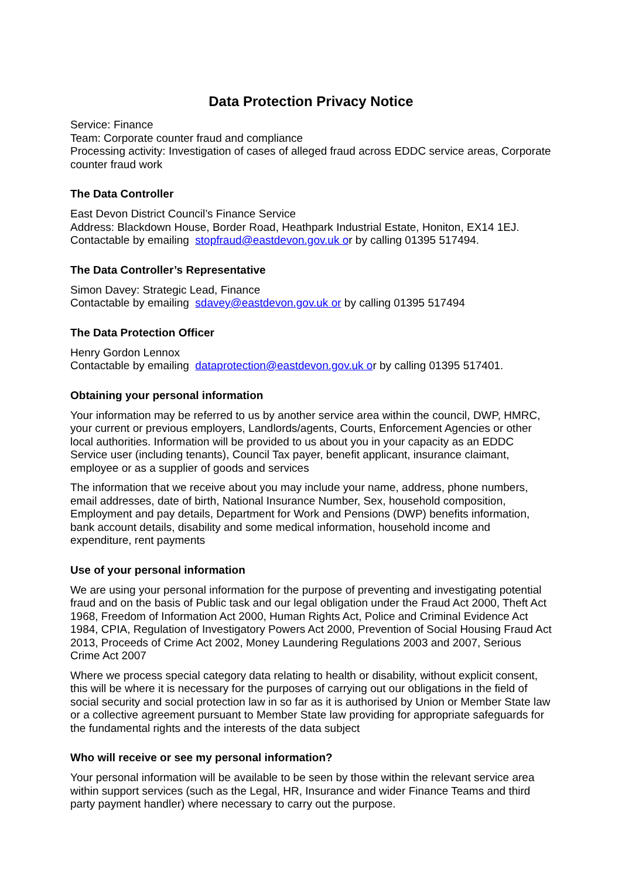Data Protection Privacy Notice
Service: Finance
Team: Corporate counter fraud and compliance
Processing activity: Investigation of cases of alleged fraud across EDDC service areas, Corporate counter fraud work
The Data Controller
East Devon District Council’s Finance Service
Address: Blackdown House, Border Road, Heathpark Industrial Estate, Honiton, EX14 1EJ.
Contactable by emailing stopfraud@eastdevon.gov.uk or by calling 01395 517494.
The Data Controller’s Representative
Simon Davey: Strategic Lead, Finance
Contactable by emailing sdavey@eastdevon.gov.uk or by calling 01395 517494
The Data Protection Officer
Henry Gordon Lennox
Contactable by emailing dataprotection@eastdevon.gov.uk or by calling 01395 517401.
Obtaining your personal information
Your information may be referred to us by another service area within the council, DWP, HMRC, your current or previous employers, Landlords/agents, Courts, Enforcement Agencies or other local authorities. Information will be provided to us about you in your capacity as an EDDC Service user (including tenants), Council Tax payer, benefit applicant, insurance claimant, employee or as a supplier of goods and services
The information that we receive about you may include your name, address, phone numbers, email addresses, date of birth, National Insurance Number, Sex, household composition, Employment and pay details, Department for Work and Pensions (DWP) benefits information, bank account details, disability and some medical information, household income and expenditure, rent payments
Use of your personal information
We are using your personal information for the purpose of preventing and investigating potential fraud and on the basis of Public task and our legal obligation under the Fraud Act 2000, Theft Act 1968, Freedom of Information Act 2000, Human Rights Act, Police and Criminal Evidence Act 1984, CPIA, Regulation of Investigatory Powers Act 2000, Prevention of Social Housing Fraud Act 2013, Proceeds of Crime Act 2002, Money Laundering Regulations 2003 and 2007, Serious Crime Act 2007
Where we process special category data relating to health or disability, without explicit consent, this will be where it is necessary for the purposes of carrying out our obligations in the field of social security and social protection law in so far as it is authorised by Union or Member State law or a collective agreement pursuant to Member State law providing for appropriate safeguards for the fundamental rights and the interests of the data subject
Who will receive or see my personal information?
Your personal information will be available to be seen by those within the relevant service area within support services (such as the Legal, HR, Insurance and wider Finance Teams and third party payment handler) where necessary to carry out the purpose.